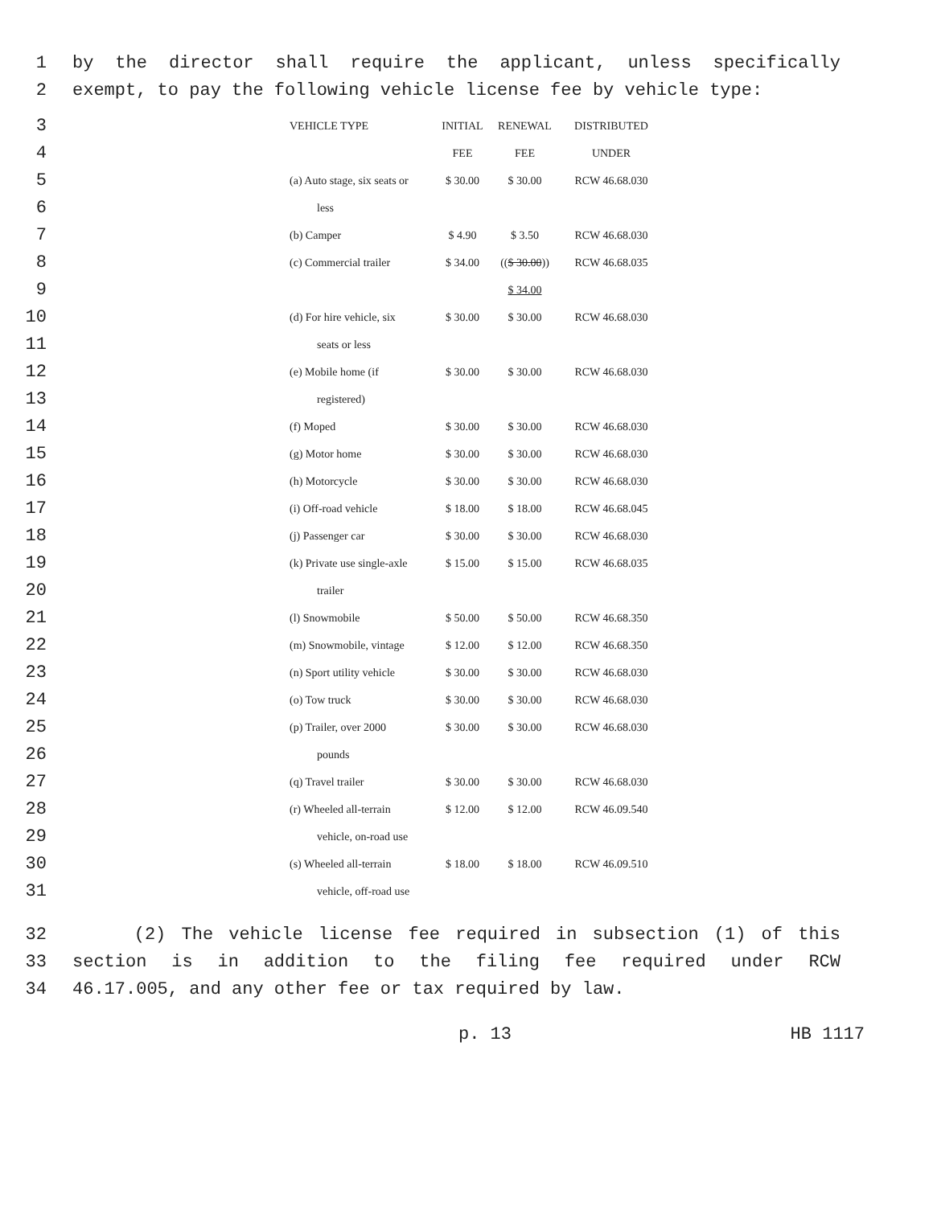1 by the director shall require the applicant, unless specifically
2 exempt, to pay the following vehicle license fee by vehicle type:
| 3 | | VEHICLE TYPE | INITIAL | RENEWAL | DISTRIBUTED |
| 4 | | | FEE | FEE | UNDER |
| 5 | | (a) Auto stage, six seats or | $ 30.00 | $ 30.00 | RCW 46.68.030 |
| 6 | | less | | | |
| 7 | | (b) Camper | $ 4.90 | $ 3.50 | RCW 46.68.030 |
| 8 | | (c) Commercial trailer | $ 34.00 | (( $ 30.00 )) | RCW 46.68.035 |
| 9 | | | | $ 34.00 | |
| 10 | | (d) For hire vehicle, six | $ 30.00 | $ 30.00 | RCW 46.68.030 |
| 11 | | seats or less | | | |
| 12 | | (e) Mobile home (if | $ 30.00 | $ 30.00 | RCW 46.68.030 |
| 13 | | registered) | | | |
| 14 | | (f) Moped | $ 30.00 | $ 30.00 | RCW 46.68.030 |
| 15 | | (g) Motor home | $ 30.00 | $ 30.00 | RCW 46.68.030 |
| 16 | | (h) Motorcycle | $ 30.00 | $ 30.00 | RCW 46.68.030 |
| 17 | | (i) Off-road vehicle | $ 18.00 | $ 18.00 | RCW 46.68.045 |
| 18 | | (j) Passenger car | $ 30.00 | $ 30.00 | RCW 46.68.030 |
| 19 | | (k) Private use single-axle | $ 15.00 | $ 15.00 | RCW 46.68.035 |
| 20 | | trailer | | | |
| 21 | | (l) Snowmobile | $ 50.00 | $ 50.00 | RCW 46.68.350 |
| 22 | | (m) Snowmobile, vintage | $ 12.00 | $ 12.00 | RCW 46.68.350 |
| 23 | | (n) Sport utility vehicle | $ 30.00 | $ 30.00 | RCW 46.68.030 |
| 24 | | (o) Tow truck | $ 30.00 | $ 30.00 | RCW 46.68.030 |
| 25 | | (p) Trailer, over 2000 | $ 30.00 | $ 30.00 | RCW 46.68.030 |
| 26 | | pounds | | | |
| 27 | | (q) Travel trailer | $ 30.00 | $ 30.00 | RCW 46.68.030 |
| 28 | | (r) Wheeled all-terrain | $ 12.00 | $ 12.00 | RCW 46.09.540 |
| 29 | | vehicle, on-road use | | | |
| 30 | | (s) Wheeled all-terrain | $ 18.00 | $ 18.00 | RCW 46.09.510 |
| 31 | | vehicle, off-road use | | | |
32 (2) The vehicle license fee required in subsection (1) of this
33 section is in addition to the filing fee required under RCW
34 46.17.005, and any other fee or tax required by law.
p. 13 HB 1117